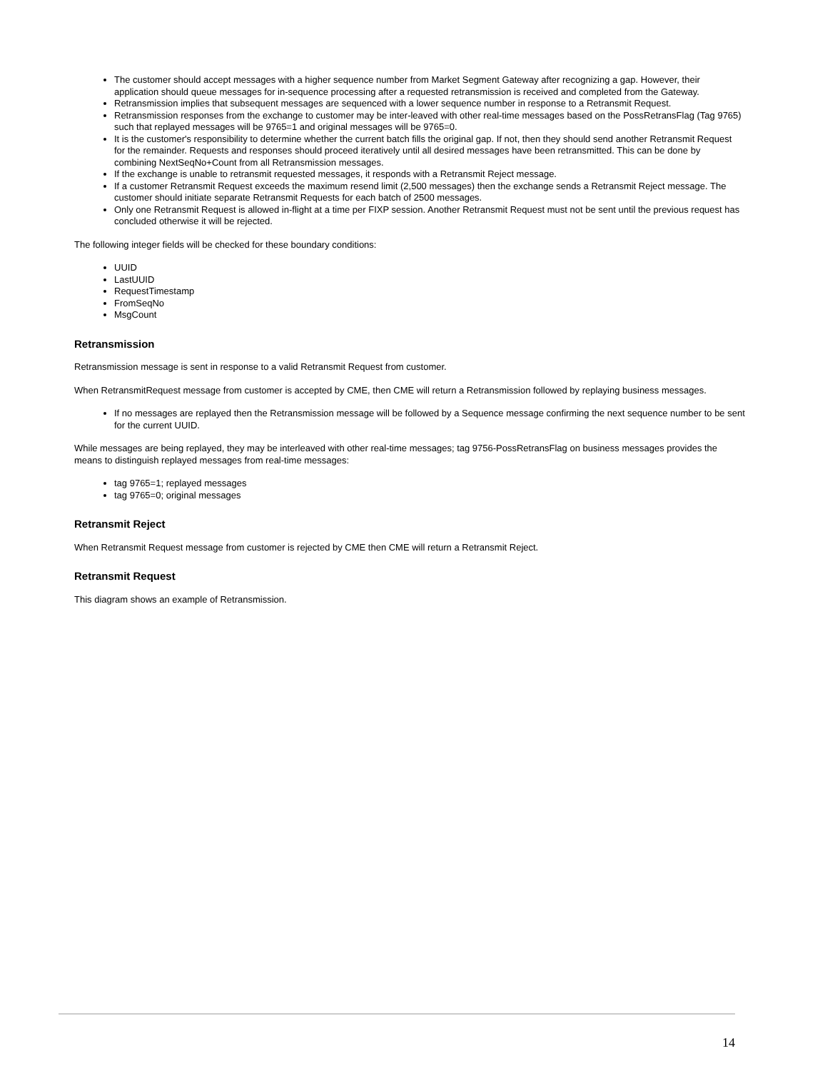The customer should accept messages with a higher sequence number from Market Segment Gateway after recognizing a gap. However, their application should queue messages for in-sequence processing after a requested retransmission is received and completed from the Gateway.
Retransmission implies that subsequent messages are sequenced with a lower sequence number in response to a Retransmit Request.
Retransmission responses from the exchange to customer may be inter-leaved with other real-time messages based on the PossRetransFlag (Tag 9765) such that replayed messages will be 9765=1 and original messages will be 9765=0.
It is the customer's responsibility to determine whether the current batch fills the original gap. If not, then they should send another Retransmit Request for the remainder. Requests and responses should proceed iteratively until all desired messages have been retransmitted. This can be done by combining NextSeqNo+Count from all Retransmission messages.
If the exchange is unable to retransmit requested messages, it responds with a Retransmit Reject message.
If a customer Retransmit Request exceeds the maximum resend limit (2,500 messages) then the exchange sends a Retransmit Reject message. The customer should initiate separate Retransmit Requests for each batch of 2500 messages.
Only one Retransmit Request is allowed in-flight at a time per FIXP session. Another Retransmit Request must not be sent until the previous request has concluded otherwise it will be rejected.
The following integer fields will be checked for these boundary conditions:
UUID
LastUUID
RequestTimestamp
FromSeqNo
MsgCount
Retransmission
Retransmission message is sent in response to a valid Retransmit Request from customer.
When RetransmitRequest message from customer is accepted by CME, then CME will return a Retransmission followed by replaying business messages.
If no messages are replayed then the Retransmission message will be followed by a Sequence message confirming the next sequence number to be sent for the current UUID.
While messages are being replayed, they may be interleaved with other real-time messages; tag 9756-PossRetransFlag on business messages provides the means to distinguish replayed messages from real-time messages:
tag 9765=1; replayed messages
tag 9765=0; original messages
Retransmit Reject
When Retransmit Request message from customer is rejected by CME then CME will return a Retransmit Reject.
Retransmit Request
This diagram shows an example of Retransmission.
14